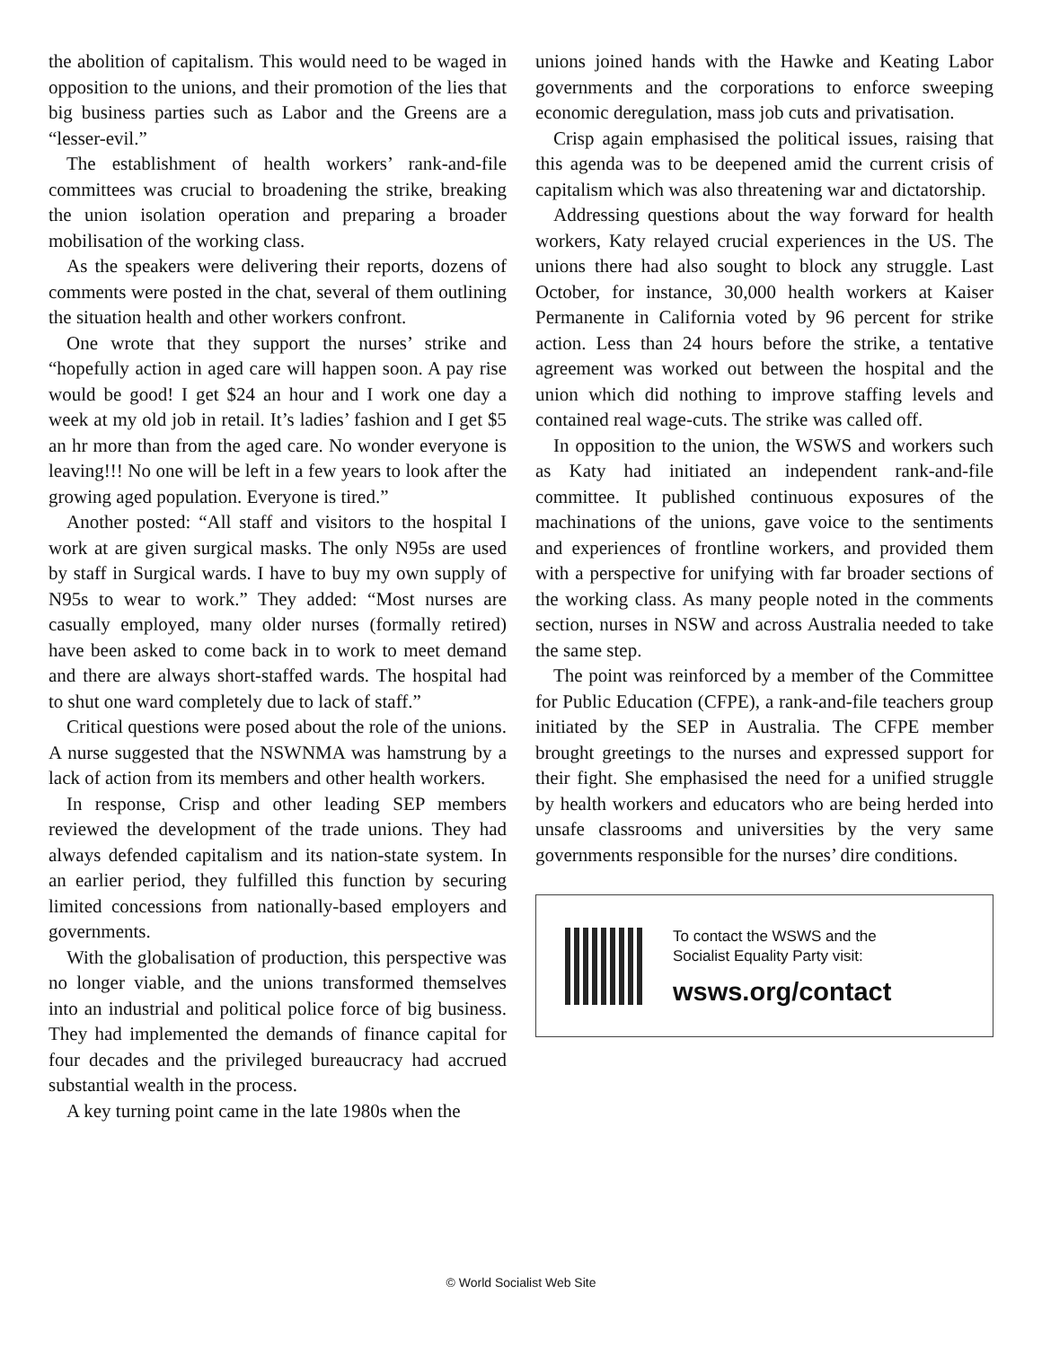the abolition of capitalism. This would need to be waged in opposition to the unions, and their promotion of the lies that big business parties such as Labor and the Greens are a “lesser-evil.”
The establishment of health workers’ rank-and-file committees was crucial to broadening the strike, breaking the union isolation operation and preparing a broader mobilisation of the working class.
As the speakers were delivering their reports, dozens of comments were posted in the chat, several of them outlining the situation health and other workers confront.
One wrote that they support the nurses’ strike and “hopefully action in aged care will happen soon. A pay rise would be good! I get $24 an hour and I work one day a week at my old job in retail. It’s ladies’ fashion and I get $5 an hr more than from the aged care. No wonder everyone is leaving!!! No one will be left in a few years to look after the growing aged population. Everyone is tired.”
Another posted: “All staff and visitors to the hospital I work at are given surgical masks. The only N95s are used by staff in Surgical wards. I have to buy my own supply of N95s to wear to work.” They added: “Most nurses are casually employed, many older nurses (formally retired) have been asked to come back in to work to meet demand and there are always short-staffed wards. The hospital had to shut one ward completely due to lack of staff.”
Critical questions were posed about the role of the unions. A nurse suggested that the NSWNMA was hamstrung by a lack of action from its members and other health workers.
In response, Crisp and other leading SEP members reviewed the development of the trade unions. They had always defended capitalism and its nation-state system. In an earlier period, they fulfilled this function by securing limited concessions from nationally-based employers and governments.
With the globalisation of production, this perspective was no longer viable, and the unions transformed themselves into an industrial and political police force of big business. They had implemented the demands of finance capital for four decades and the privileged bureaucracy had accrued substantial wealth in the process.
A key turning point came in the late 1980s when the
unions joined hands with the Hawke and Keating Labor governments and the corporations to enforce sweeping economic deregulation, mass job cuts and privatisation.
Crisp again emphasised the political issues, raising that this agenda was to be deepened amid the current crisis of capitalism which was also threatening war and dictatorship.
Addressing questions about the way forward for health workers, Katy relayed crucial experiences in the US. The unions there had also sought to block any struggle. Last October, for instance, 30,000 health workers at Kaiser Permanente in California voted by 96 percent for strike action. Less than 24 hours before the strike, a tentative agreement was worked out between the hospital and the union which did nothing to improve staffing levels and contained real wage-cuts. The strike was called off.
In opposition to the union, the WSWS and workers such as Katy had initiated an independent rank-and-file committee. It published continuous exposures of the machinations of the unions, gave voice to the sentiments and experiences of frontline workers, and provided them with a perspective for unifying with far broader sections of the working class. As many people noted in the comments section, nurses in NSW and across Australia needed to take the same step.
The point was reinforced by a member of the Committee for Public Education (CFPE), a rank-and-file teachers group initiated by the SEP in Australia. The CFPE member brought greetings to the nurses and expressed support for their fight. She emphasised the need for a unified struggle by health workers and educators who are being herded into unsafe classrooms and universities by the very same governments responsible for the nurses’ dire conditions.
To contact the WSWS and the
Socialist Equality Party visit:
wsws.org/contact
© World Socialist Web Site